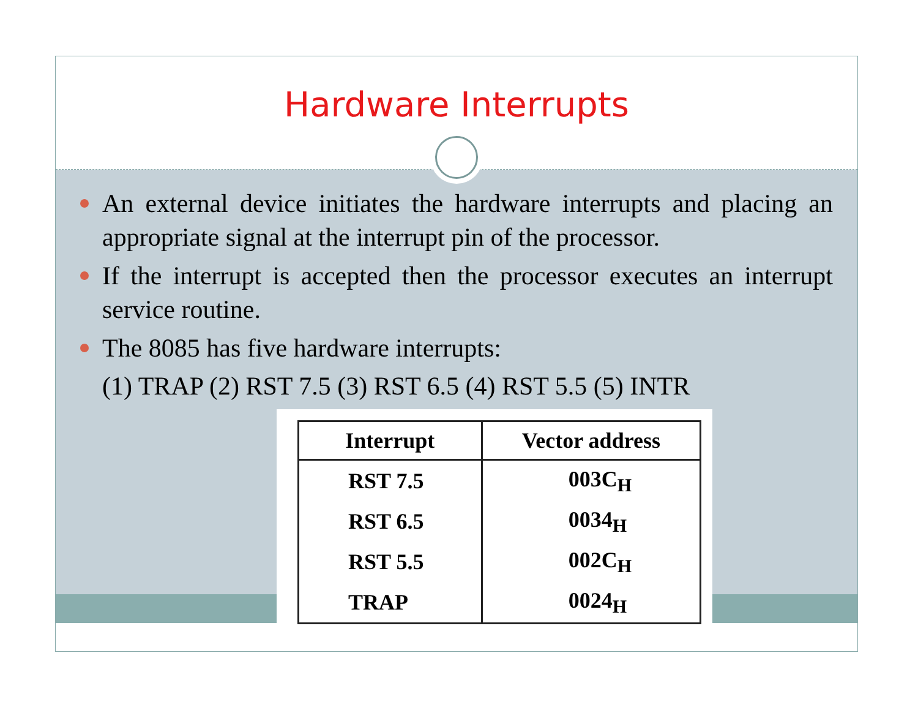Hardware Interrupts
An external device initiates the hardware interrupts and placing an appropriate signal at the interrupt pin of the processor.
If the interrupt is accepted then the processor executes an interrupt service routine.
The 8085 has five hardware interrupts:
(1) TRAP (2) RST 7.5 (3) RST 6.5 (4) RST 5.5 (5) INTR
| Interrupt | Vector address |
| --- | --- |
| RST 7.5 | 003C<sub>H</sub> |
| RST 6.5 | 0034<sub>H</sub> |
| RST 5.5 | 002C<sub>H</sub> |
| TRAP | 0024<sub>H</sub> |